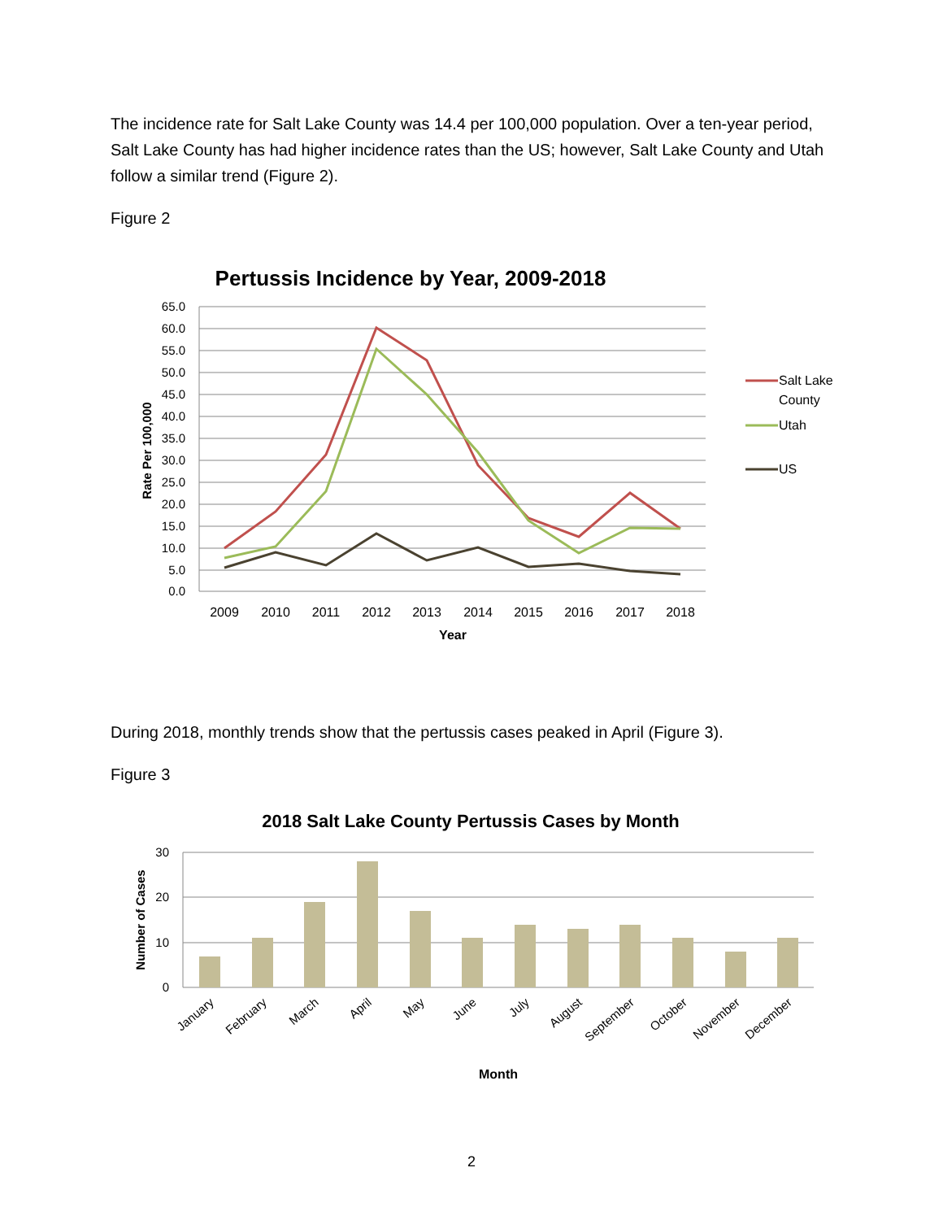The incidence rate for Salt Lake County was 14.4 per 100,000 population. Over a ten-year period, Salt Lake County has had higher incidence rates than the US; however, Salt Lake County and Utah follow a similar trend (Figure 2).
Figure 2
Pertussis Incidence by Year, 2009-2018
65.0
60.0
55.0
50.0
45.0
40.0
35.0
30.0
25.0
20.0
15.0
10.0
5.0
0.0
2009
2010
2011
2012
2013
2014
2015
2016
2017
2018
Year
Rate Per 100,000
Salt Lake
County
Utah
US
During 2018, monthly trends show that the pertussis cases peaked in April (Figure 3).
Figure 3
2018 Salt Lake County Pertussis Cases by Month
30
20
10
0
January
February
March
April
May
June
July
August
September
October
November
December
Month
Number of Cases
2